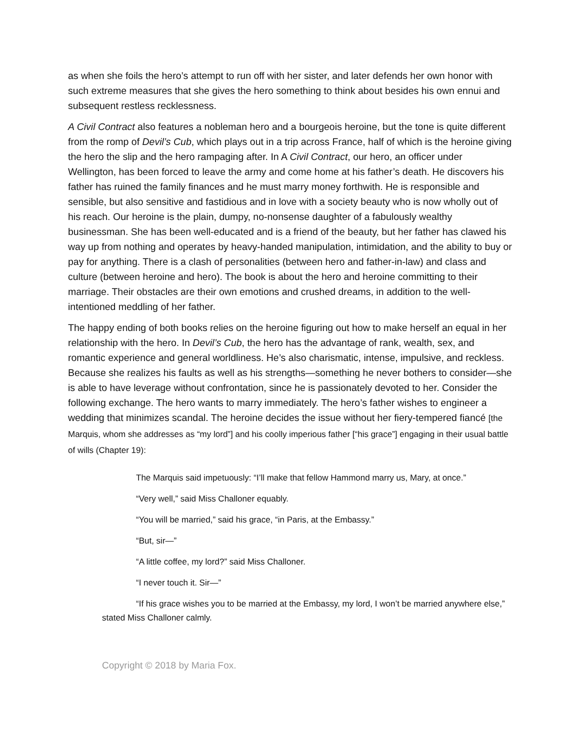as when she foils the hero’s attempt to run off with her sister, and later defends her own honor with such extreme measures that she gives the hero something to think about besides his own ennui and subsequent restless recklessness.
A Civil Contract also features a nobleman hero and a bourgeois heroine, but the tone is quite different from the romp of Devil’s Cub, which plays out in a trip across France, half of which is the heroine giving the hero the slip and the hero rampaging after. In A Civil Contract, our hero, an officer under Wellington, has been forced to leave the army and come home at his father’s death. He discovers his father has ruined the family finances and he must marry money forthwith. He is responsible and sensible, but also sensitive and fastidious and in love with a society beauty who is now wholly out of his reach. Our heroine is the plain, dumpy, no-nonsense daughter of a fabulously wealthy businessman. She has been well-educated and is a friend of the beauty, but her father has clawed his way up from nothing and operates by heavy-handed manipulation, intimidation, and the ability to buy or pay for anything. There is a clash of personalities (between hero and father-in-law) and class and culture (between heroine and hero). The book is about the hero and heroine committing to their marriage. Their obstacles are their own emotions and crushed dreams, in addition to the well-intentioned meddling of her father.
The happy ending of both books relies on the heroine figuring out how to make herself an equal in her relationship with the hero. In Devil’s Cub, the hero has the advantage of rank, wealth, sex, and romantic experience and general worldliness. He’s also charismatic, intense, impulsive, and reckless. Because she realizes his faults as well as his strengths—something he never bothers to consider—she is able to have leverage without confrontation, since he is passionately devoted to her. Consider the following exchange. The hero wants to marry immediately. The hero’s father wishes to engineer a wedding that minimizes scandal. The heroine decides the issue without her fiery-tempered fiancé [the Marquis, whom she addresses as “my lord”] and his coolly imperious father [“his grace”] engaging in their usual battle of wills (Chapter 19):
The Marquis said impetuously: “I’ll make that fellow Hammond marry us, Mary, at once.”
“Very well,” said Miss Challoner equably.
“You will be married,” said his grace, “in Paris, at the Embassy.”
“But, sir—”
“A little coffee, my lord?” said Miss Challoner.
“I never touch it. Sir—”
“If his grace wishes you to be married at the Embassy, my lord, I won’t be married anywhere else,” stated Miss Challoner calmly.
Copyright © 2018 by Maria Fox.